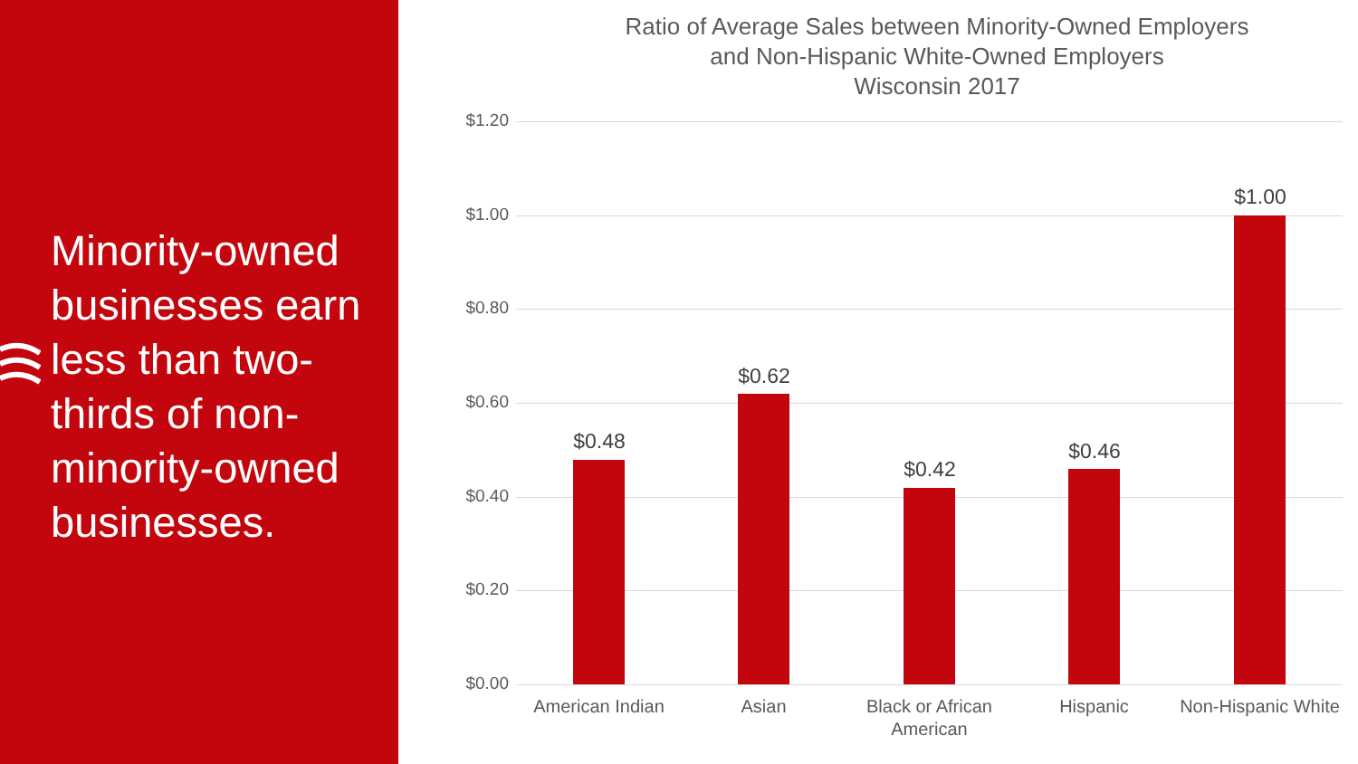Minority-owned businesses earn less than two-thirds of non-minority-owned businesses.
Ratio of Average Sales between Minority-Owned Employers
and Non-Hispanic White-Owned Employers
Wisconsin 2017
$1.20
$1.00
$0.80
$0.60
$0.40
$0.20
$0.00
$0.48
$0.62
$0.42
$0.46
$1.00
American Indian Asian
Black or African American
Hispanic
Non-Hispanic White